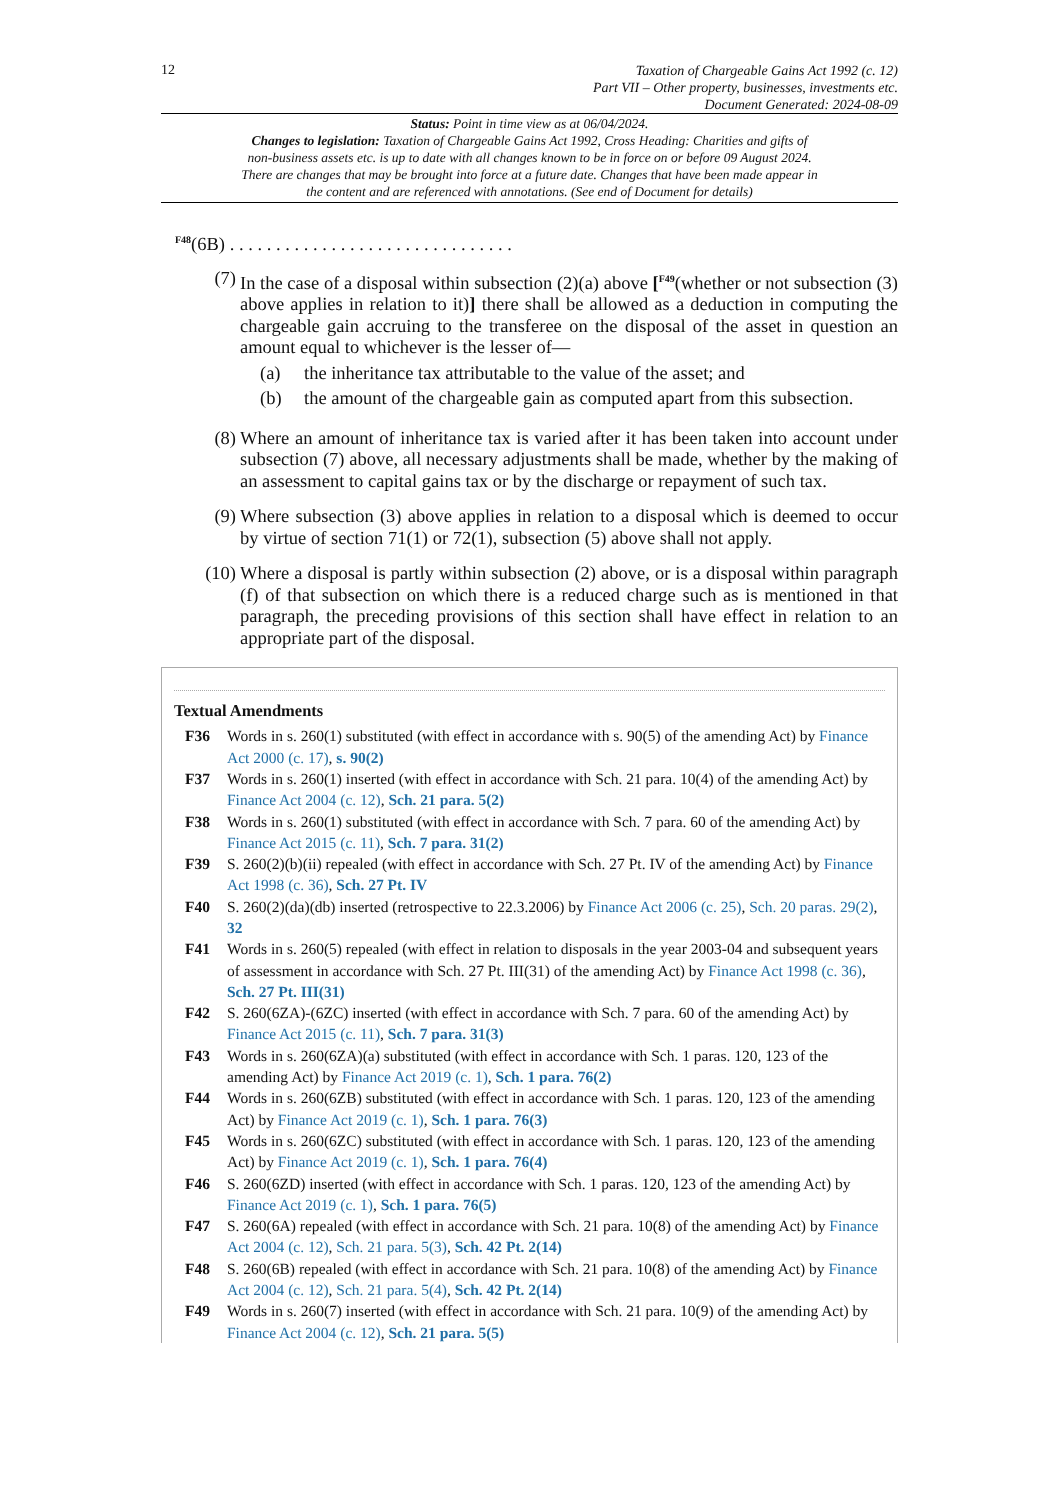12
Taxation of Chargeable Gains Act 1992 (c. 12)
Part VII – Other property, businesses, investments etc.
Document Generated: 2024-08-09
Status: Point in time view as at 06/04/2024.
Changes to legislation: Taxation of Chargeable Gains Act 1992, Cross Heading: Charities and gifts of non-business assets etc. is up to date with all changes known to be in force on or before 09 August 2024. There are changes that may be brought into force at a future date. Changes that have been made appear in the content and are referenced with annotations. (See end of Document for details)
<sup>F48</sup>(6B) . . . . . . . . . . . . . . . . . . . . . . . . . . . . . . .
(7) In the case of a disposal within subsection (2)(a) above [<sup>F49</sup>(whether or not subsection (3) above applies in relation to it)] there shall be allowed as a deduction in computing the chargeable gain accruing to the transferee on the disposal of the asset in question an amount equal to whichever is the lesser of—
(a) the inheritance tax attributable to the value of the asset; and
(b) the amount of the chargeable gain as computed apart from this subsection.
(8) Where an amount of inheritance tax is varied after it has been taken into account under subsection (7) above, all necessary adjustments shall be made, whether by the making of an assessment to capital gains tax or by the discharge or repayment of such tax.
(9) Where subsection (3) above applies in relation to a disposal which is deemed to occur by virtue of section 71(1) or 72(1), subsection (5) above shall not apply.
(10) Where a disposal is partly within subsection (2) above, or is a disposal within paragraph (f) of that subsection on which there is a reduced charge such as is mentioned in that paragraph, the preceding provisions of this section shall have effect in relation to an appropriate part of the disposal.
Textual Amendments
F36 Words in s. 260(1) substituted (with effect in accordance with s. 90(5) of the amending Act) by Finance Act 2000 (c. 17), s. 90(2)
F37 Words in s. 260(1) inserted (with effect in accordance with Sch. 21 para. 10(4) of the amending Act) by Finance Act 2004 (c. 12), Sch. 21 para. 5(2)
F38 Words in s. 260(1) substituted (with effect in accordance with Sch. 7 para. 60 of the amending Act) by Finance Act 2015 (c. 11), Sch. 7 para. 31(2)
F39 S. 260(2)(b)(ii) repealed (with effect in accordance with Sch. 27 Pt. IV of the amending Act) by Finance Act 1998 (c. 36), Sch. 27 Pt. IV
F40 S. 260(2)(da)(db) inserted (retrospective to 22.3.2006) by Finance Act 2006 (c. 25), Sch. 20 paras. 29(2), 32
F41 Words in s. 260(5) repealed (with effect in relation to disposals in the year 2003-04 and subsequent years of assessment in accordance with Sch. 27 Pt. III(31) of the amending Act) by Finance Act 1998 (c. 36), Sch. 27 Pt. III(31)
F42 S. 260(6ZA)-(6ZC) inserted (with effect in accordance with Sch. 7 para. 60 of the amending Act) by Finance Act 2015 (c. 11), Sch. 7 para. 31(3)
F43 Words in s. 260(6ZA)(a) substituted (with effect in accordance with Sch. 1 paras. 120, 123 of the amending Act) by Finance Act 2019 (c. 1), Sch. 1 para. 76(2)
F44 Words in s. 260(6ZB) substituted (with effect in accordance with Sch. 1 paras. 120, 123 of the amending Act) by Finance Act 2019 (c. 1), Sch. 1 para. 76(3)
F45 Words in s. 260(6ZC) substituted (with effect in accordance with Sch. 1 paras. 120, 123 of the amending Act) by Finance Act 2019 (c. 1), Sch. 1 para. 76(4)
F46 S. 260(6ZD) inserted (with effect in accordance with Sch. 1 paras. 120, 123 of the amending Act) by Finance Act 2019 (c. 1), Sch. 1 para. 76(5)
F47 S. 260(6A) repealed (with effect in accordance with Sch. 21 para. 10(8) of the amending Act) by Finance Act 2004 (c. 12), Sch. 21 para. 5(3), Sch. 42 Pt. 2(14)
F48 S. 260(6B) repealed (with effect in accordance with Sch. 21 para. 10(8) of the amending Act) by Finance Act 2004 (c. 12), Sch. 21 para. 5(4), Sch. 42 Pt. 2(14)
F49 Words in s. 260(7) inserted (with effect in accordance with Sch. 21 para. 10(9) of the amending Act) by Finance Act 2004 (c. 12), Sch. 21 para. 5(5)